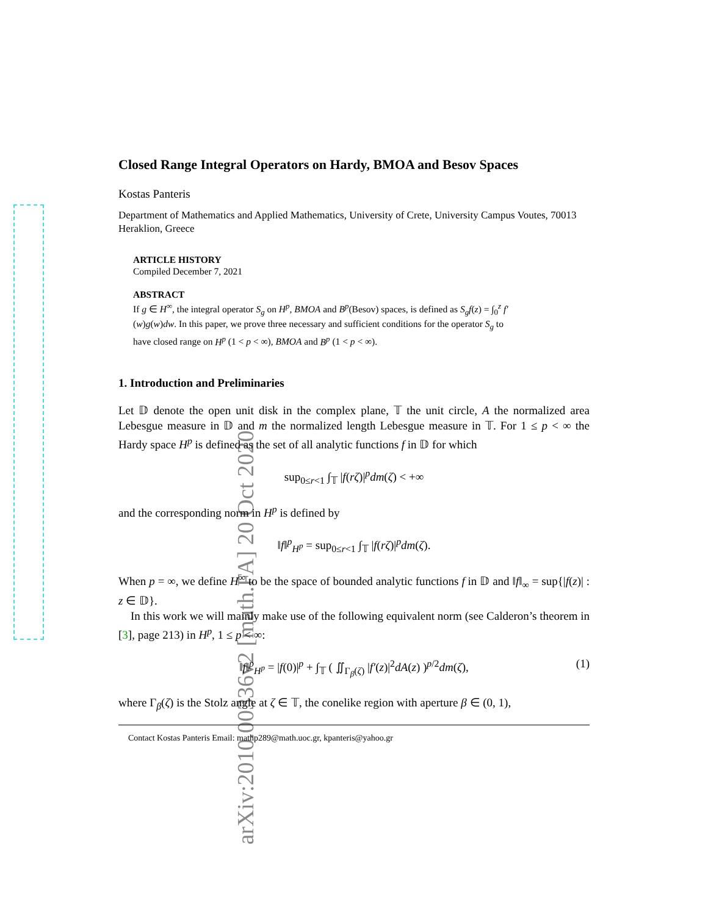arXiv:2010.00336v2 [math.FA] 20 Oct 2020
Closed Range Integral Operators on Hardy, BMOA and Besov Spaces
Kostas Panteris
Department of Mathematics and Applied Mathematics, University of Crete, University Campus Voutes, 70013 Heraklion, Greece
ARTICLE HISTORY
Compiled December 7, 2021
ABSTRACT
If g ∈ H<sup>∞</sup>, the integral operator S<sub>g</sub> on H<sup>p</sup>, BMOA and B<sup>p</sup>(Besov) spaces, is defined as S<sub>g</sub>f(z) = ∫<sub>0</sub><sup>z</sup> f′(w)g(w)dw. In this paper, we prove three necessary and sufficient conditions for the operator S<sub>g</sub> to have closed range on H<sup>p</sup> (1 < p < ∞), BMOA and B<sup>p</sup> (1 < p < ∞).
1. Introduction and Preliminaries
Let 𝔻 denote the open unit disk in the complex plane, 𝕋 the unit circle, A the normalized area Lebesgue measure in 𝔻 and m the normalized length Lebesgue measure in 𝕋. For 1 ≤ p < ∞ the Hardy space H<sup>p</sup> is defined as the set of all analytic functions f in 𝔻 for which
sup<sub>0≤r<1</sub> ∫<sub>𝕋</sub> |f(rζ)|<sup>p</sup>dm(ζ) < +∞
and the corresponding norm in H<sup>p</sup> is defined by
‖f‖<sup>p</sup><sub>H<sup>p</sup></sub> = sup<sub>0≤r<1</sub> ∫<sub>𝕋</sub> |f(rζ)|<sup>p</sup>dm(ζ).
When p = ∞, we define H<sup>∞</sup> to be the space of bounded analytic functions f in 𝔻 and ‖f‖<sub>∞</sub> = sup{|f(z)| : z ∈ 𝔻}.
In this work we will mainly make use of the following equivalent norm (see Calderon’s theorem in [3], page 213) in H<sup>p</sup>, 1 ≤ p < ∞:
‖f‖<sup>p</sup><sub>H<sup>p</sup></sub> = |f(0)|<sup>p</sup> + ∫<sub>𝕋</sub> ( ∬<sub>Γ<sub>β</sub>(ζ)</sub> |f′(z)|<sup>2</sup>dA(z) )<sup>p/2</sup>dm(ζ), (1)
where Γ<sub>β</sub>(ζ) is the Stolz angle at ζ ∈ 𝕋, the conelike region with aperture β ∈ (0, 1),
Contact Kostas Panteris Email: mathp289@math.uoc.gr, kpanteris@yahoo.gr